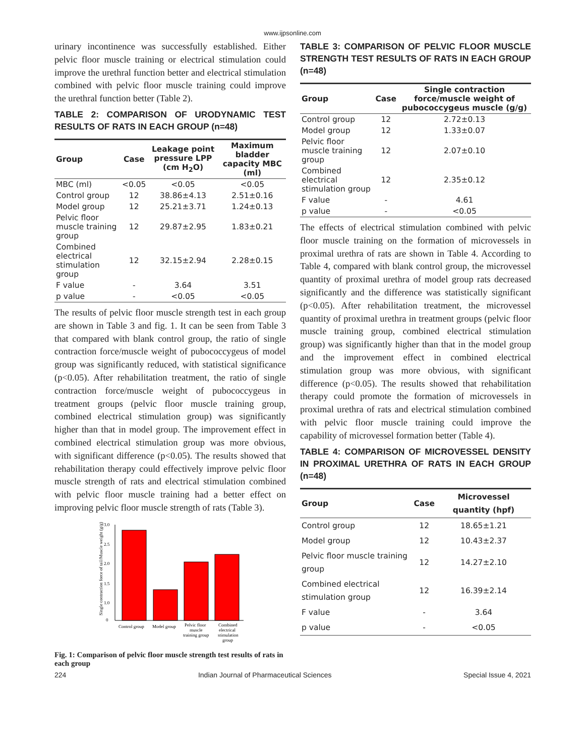www.ijpsonline.com
urinary incontinence was successfully established. Either pelvic floor muscle training or electrical stimulation could improve the urethral function better and electrical stimulation combined with pelvic floor muscle training could improve the urethral function better (Table 2).
TABLE 2: COMPARISON OF URODYNAMIC TEST RESULTS OF RATS IN EACH GROUP (n=48)
| Group | Case | Leakage point pressure LPP (cm H<sub>2</sub>O) | Maximum bladder capacity MBC (ml) |
| --- | --- | --- | --- |
| MBC (ml) | <0.05 | <0.05 | <0.05 |
| Control group | 12 | 38.86±4.13 | 2.51±0.16 |
| Model group | 12 | 25.21±3.71 | 1.24±0.13 |
| Pelvic floor muscle training group | 12 | 29.87±2.95 | 1.83±0.21 |
| Combined electrical stimulation group | 12 | 32.15±2.94 | 2.28±0.15 |
| F value | - | 3.64 | 3.51 |
| p value | - | <0.05 | <0.05 |
The results of pelvic floor muscle strength test in each group are shown in Table 3 and fig. 1. It can be seen from Table 3 that compared with blank control group, the ratio of single contraction force/muscle weight of pubococcygeus of model group was significantly reduced, with statistical significance (p<0.05). After rehabilitation treatment, the ratio of single contraction force/muscle weight of pubococcygeus in treatment groups (pelvic floor muscle training group, combined electrical stimulation group) was significantly higher than that in model group. The improvement effect in combined electrical stimulation group was more obvious, with significant difference (p<0.05). The results showed that rehabilitation therapy could effectively improve pelvic floor muscle strength of rats and electrical stimulation combined with pelvic floor muscle training had a better effect on improving pelvic floor muscle strength of rats (Table 3).
Single contraction force of tail/Muscle weight (g/g)
3.0
2.5
2.0
1.5
1.0
0
Control group
Model group
Pelvic floor
muscle
training group
Combined
electrical
stimulation
group
Fig. 1: Comparison of pelvic floor muscle strength test results of rats in each group
TABLE 3: COMPARISON OF PELVIC FLOOR MUSCLE STRENGTH TEST RESULTS OF RATS IN EACH GROUP (n=48)
| Group | Case | Single contraction force/muscle weight of pubococcygeus muscle (g/g) |
| --- | --- | --- |
| Control group | 12 | 2.72±0.13 |
| Model group | 12 | 1.33±0.07 |
| Pelvic floor muscle training group | 12 | 2.07±0.10 |
| Combined electrical stimulation group | 12 | 2.35±0.12 |
| F value | - | 4.61 |
| p value | - | <0.05 |
The effects of electrical stimulation combined with pelvic floor muscle training on the formation of microvessels in proximal urethra of rats are shown in Table 4. According to Table 4, compared with blank control group, the microvessel quantity of proximal urethra of model group rats decreased significantly and the difference was statistically significant (p<0.05). After rehabilitation treatment, the microvessel quantity of proximal urethra in treatment groups (pelvic floor muscle training group, combined electrical stimulation group) was significantly higher than that in the model group and the improvement effect in combined electrical stimulation group was more obvious, with significant difference (p<0.05). The results showed that rehabilitation therapy could promote the formation of microvessels in proximal urethra of rats and electrical stimulation combined with pelvic floor muscle training could improve the capability of microvessel formation better (Table 4).
TABLE 4: COMPARISON OF MICROVESSEL DENSITY IN PROXIMAL URETHRA OF RATS IN EACH GROUP (n=48)
| Group | Case | Microvessel quantity (hpf) |
| --- | --- | --- |
| Control group | 12 | 18.65±1.21 |
| Model group | 12 | 10.43±2.37 |
| Pelvic floor muscle training group | 12 | 14.27±2.10 |
| Combined electrical stimulation group | 12 | 16.39±2.14 |
| F value | - | 3.64 |
| p value | - | <0.05 |
224 Indian Journal of Pharmaceutical Sciences Special Issue 4, 2021